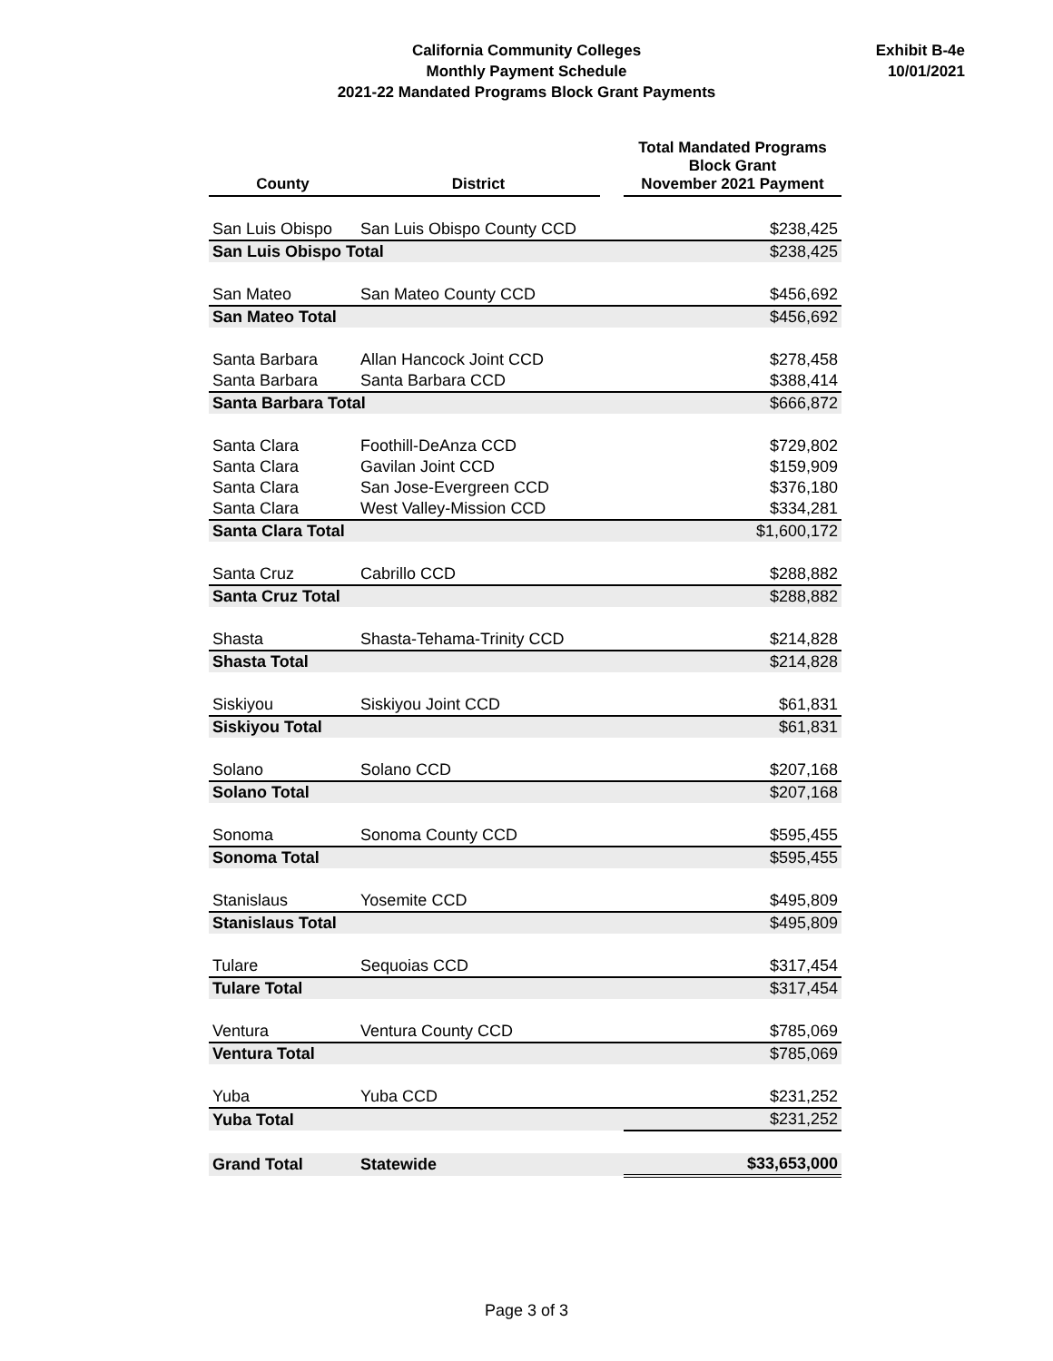California Community Colleges
Monthly Payment Schedule
2021-22 Mandated Programs Block Grant Payments
Exhibit B-4e
10/01/2021
| County | District | | Total Mandated Programs Block Grant November 2021 Payment |
| --- | --- | --- | --- |
| San Luis Obispo | San Luis Obispo County CCD | | $238,425 |
| San Luis Obispo Total | | | $238,425 |
| San Mateo | San Mateo County CCD | | $456,692 |
| San Mateo Total | | | $456,692 |
| Santa Barbara | Allan Hancock Joint CCD | | $278,458 |
| Santa Barbara | Santa Barbara CCD | | $388,414 |
| Santa Barbara Total | | | $666,872 |
| Santa Clara | Foothill-DeAnza CCD | | $729,802 |
| Santa Clara | Gavilan Joint CCD | | $159,909 |
| Santa Clara | San Jose-Evergreen CCD | | $376,180 |
| Santa Clara | West Valley-Mission CCD | | $334,281 |
| Santa Clara Total | | | $1,600,172 |
| Santa Cruz | Cabrillo CCD | | $288,882 |
| Santa Cruz Total | | | $288,882 |
| Shasta | Shasta-Tehama-Trinity CCD | | $214,828 |
| Shasta Total | | | $214,828 |
| Siskiyou | Siskiyou Joint CCD | | $61,831 |
| Siskiyou Total | | | $61,831 |
| Solano | Solano CCD | | $207,168 |
| Solano Total | | | $207,168 |
| Sonoma | Sonoma County CCD | | $595,455 |
| Sonoma Total | | | $595,455 |
| Stanislaus | Yosemite CCD | | $495,809 |
| Stanislaus Total | | | $495,809 |
| Tulare | Sequoias CCD | | $317,454 |
| Tulare Total | | | $317,454 |
| Ventura | Ventura County CCD | | $785,069 |
| Ventura Total | | | $785,069 |
| Yuba | Yuba CCD | | $231,252 |
| Yuba Total | | | $231,252 |
| Grand Total | Statewide | | $33,653,000 |
Page 3 of 3